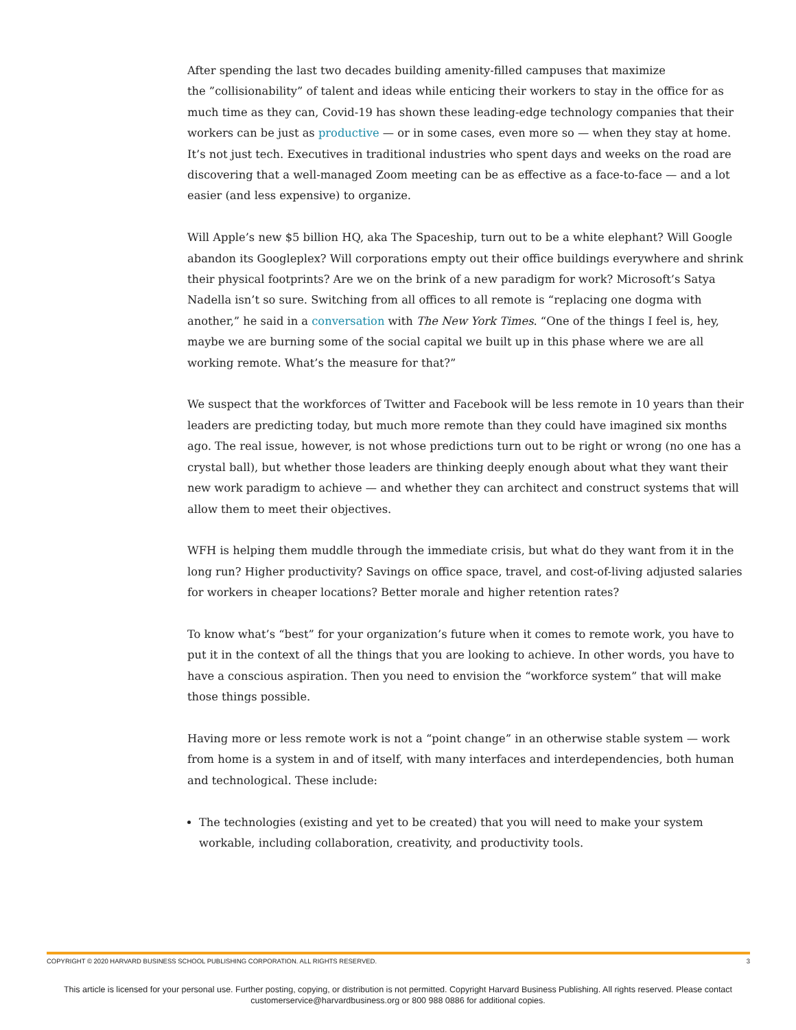After spending the last two decades building amenity-filled campuses that maximize
the ”collisionability” of talent and ideas while enticing their workers to stay in the office for as much time as they can, Covid-19 has shown these leading-edge technology companies that their workers can be just as productive — or in some cases, even more so — when they stay at home. It’s not just tech. Executives in traditional industries who spent days and weeks on the road are discovering that a well-managed Zoom meeting can be as effective as a face-to-face — and a lot easier (and less expensive) to organize.
Will Apple’s new $5 billion HQ, aka The Spaceship, turn out to be a white elephant? Will Google abandon its Googleplex? Will corporations empty out their office buildings everywhere and shrink their physical footprints? Are we on the brink of a new paradigm for work? Microsoft’s Satya Nadella isn’t so sure. Switching from all offices to all remote is “replacing one dogma with another,” he said in a conversation with The New York Times. “One of the things I feel is, hey, maybe we are burning some of the social capital we built up in this phase where we are all working remote. What’s the measure for that?”
We suspect that the workforces of Twitter and Facebook will be less remote in 10 years than their leaders are predicting today, but much more remote than they could have imagined six months ago. The real issue, however, is not whose predictions turn out to be right or wrong (no one has a crystal ball), but whether those leaders are thinking deeply enough about what they want their new work paradigm to achieve — and whether they can architect and construct systems that will allow them to meet their objectives.
WFH is helping them muddle through the immediate crisis, but what do they want from it in the long run? Higher productivity? Savings on office space, travel, and cost-of-living adjusted salaries for workers in cheaper locations? Better morale and higher retention rates?
To know what’s “best” for your organization’s future when it comes to remote work, you have to put it in the context of all the things that you are looking to achieve. In other words, you have to have a conscious aspiration. Then you need to envision the “workforce system” that will make those things possible.
Having more or less remote work is not a “point change” in an otherwise stable system — work from home is a system in and of itself, with many interfaces and interdependencies, both human and technological. These include:
The technologies (existing and yet to be created) that you will need to make your system workable, including collaboration, creativity, and productivity tools.
COPYRIGHT © 2020 HARVARD BUSINESS SCHOOL PUBLISHING CORPORATION. ALL RIGHTS RESERVED. 3
This article is licensed for your personal use. Further posting, copying, or distribution is not permitted. Copyright Harvard Business Publishing. All rights reserved. Please contact customerservice@harvardbusiness.org or 800 988 0886 for additional copies.